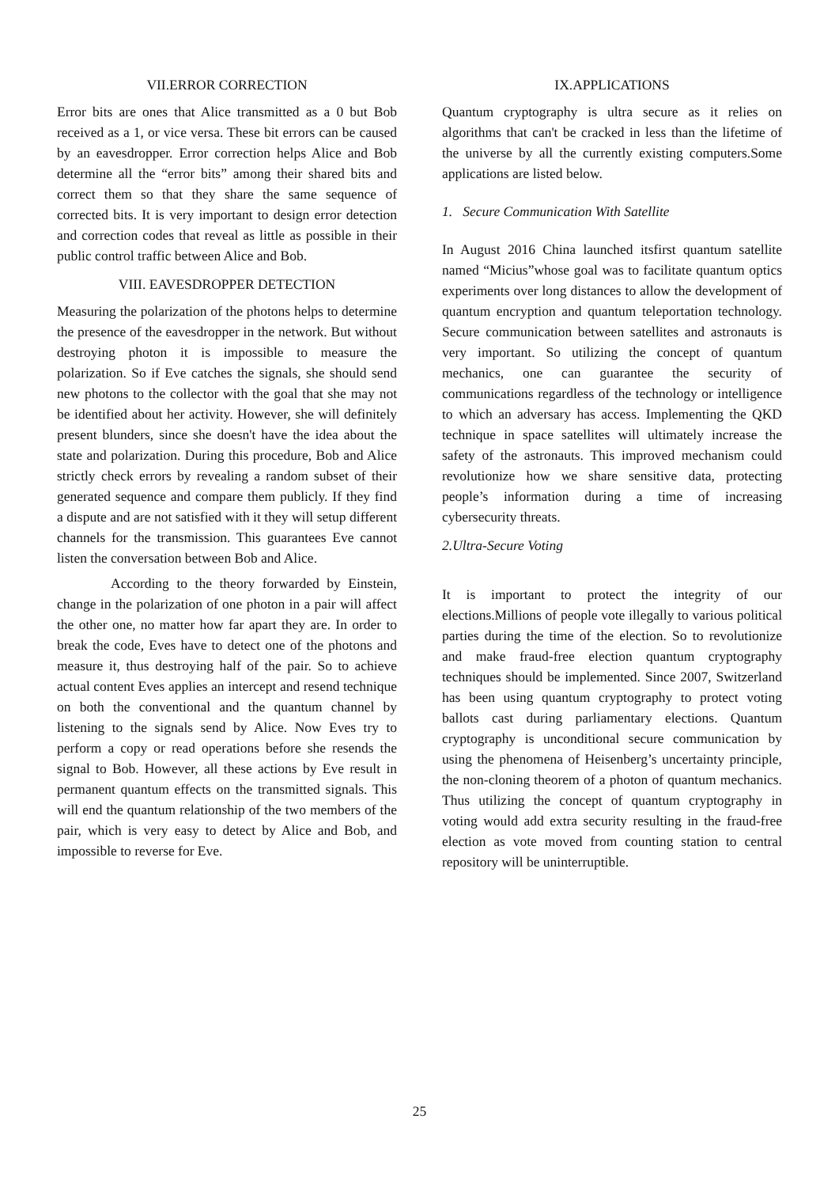VII.ERROR CORRECTION
Error bits are ones that Alice transmitted as a 0 but Bob received as a 1, or vice versa. These bit errors can be caused by an eavesdropper. Error correction helps Alice and Bob determine all the “error bits” among their shared bits and correct them so that they share the same sequence of corrected bits. It is very important to design error detection and correction codes that reveal as little as possible in their public control traffic between Alice and Bob.
VIII. EAVESDROPPER DETECTION
Measuring the polarization of the photons helps to determine the presence of the eavesdropper in the network. But without destroying photon it is impossible to measure the polarization. So if Eve catches the signals, she should send new photons to the collector with the goal that she may not be identified about her activity. However, she will definitely present blunders, since she doesn't have the idea about the state and polarization. During this procedure, Bob and Alice strictly check errors by revealing a random subset of their generated sequence and compare them publicly. If they find a dispute and are not satisfied with it they will setup different channels for the transmission. This guarantees Eve cannot listen the conversation between Bob and Alice.
According to the theory forwarded by Einstein, change in the polarization of one photon in a pair will affect the other one, no matter how far apart they are. In order to break the code, Eves have to detect one of the photons and measure it, thus destroying half of the pair. So to achieve actual content Eves applies an intercept and resend technique on both the conventional and the quantum channel by listening to the signals send by Alice. Now Eves try to perform a copy or read operations before she resends the signal to Bob. However, all these actions by Eve result in permanent quantum effects on the transmitted signals. This will end the quantum relationship of the two members of the pair, which is very easy to detect by Alice and Bob, and impossible to reverse for Eve.
IX.APPLICATIONS
Quantum cryptography is ultra secure as it relies on algorithms that can't be cracked in less than the lifetime of the universe by all the currently existing computers.Some applications are listed below.
1. Secure Communication With Satellite
In August 2016 China launched itsfirst quantum satellite named “Micius”whose goal was to facilitate quantum optics experiments over long distances to allow the development of quantum encryption and quantum teleportation technology. Secure communication between satellites and astronauts is very important. So utilizing the concept of quantum mechanics, one can guarantee the security of communications regardless of the technology or intelligence to which an adversary has access. Implementing the QKD technique in space satellites will ultimately increase the safety of the astronauts. This improved mechanism could revolutionize how we share sensitive data, protecting people’s information during a time of increasing cybersecurity threats.
2.Ultra-Secure Voting
It is important to protect the integrity of our elections.Millions of people vote illegally to various political parties during the time of the election. So to revolutionize and make fraud-free election quantum cryptography techniques should be implemented. Since 2007, Switzerland has been using quantum cryptography to protect voting ballots cast during parliamentary elections. Quantum cryptography is unconditional secure communication by using the phenomena of Heisenberg’s uncertainty principle, the non-cloning theorem of a photon of quantum mechanics. Thus utilizing the concept of quantum cryptography in voting would add extra security resulting in the fraud-free election as vote moved from counting station to central repository will be uninterruptible.
25